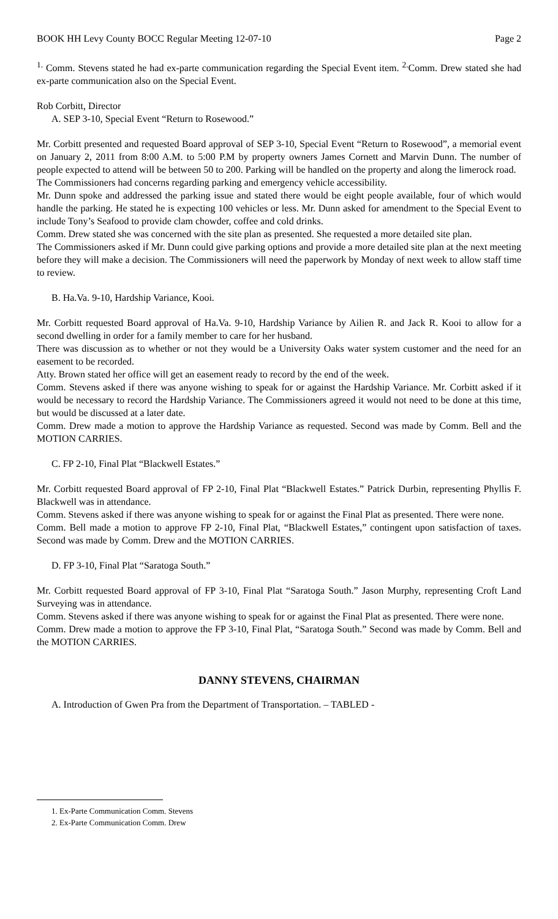BOOK HH Levy County BOCC Regular Meeting 12-07-10 Page 2
<sup>1.</sup> Comm. Stevens stated he had ex-parte communication regarding the Special Event item. <sup>2.</sup>Comm. Drew stated she had ex-parte communication also on the Special Event.
Rob Corbitt, Director
A. SEP 3-10, Special Event “Return to Rosewood.”
Mr. Corbitt presented and requested Board approval of SEP 3-10, Special Event “Return to Rosewood”, a memorial event on January 2, 2011 from 8:00 A.M. to 5:00 P.M by property owners James Cornett and Marvin Dunn. The number of people expected to attend will be between 50 to 200. Parking will be handled on the property and along the limerock road.
The Commissioners had concerns regarding parking and emergency vehicle accessibility.
Mr. Dunn spoke and addressed the parking issue and stated there would be eight people available, four of which would handle the parking. He stated he is expecting 100 vehicles or less. Mr. Dunn asked for amendment to the Special Event to include Tony’s Seafood to provide clam chowder, coffee and cold drinks.
Comm. Drew stated she was concerned with the site plan as presented. She requested a more detailed site plan.
The Commissioners asked if Mr. Dunn could give parking options and provide a more detailed site plan at the next meeting before they will make a decision. The Commissioners will need the paperwork by Monday of next week to allow staff time to review.
B. Ha.Va. 9-10, Hardship Variance, Kooi.
Mr. Corbitt requested Board approval of Ha.Va. 9-10, Hardship Variance by Ailien R. and Jack R. Kooi to allow for a second dwelling in order for a family member to care for her husband.
There was discussion as to whether or not they would be a University Oaks water system customer and the need for an easement to be recorded.
Atty. Brown stated her office will get an easement ready to record by the end of the week.
Comm. Stevens asked if there was anyone wishing to speak for or against the Hardship Variance. Mr. Corbitt asked if it would be necessary to record the Hardship Variance. The Commissioners agreed it would not need to be done at this time, but would be discussed at a later date.
Comm. Drew made a motion to approve the Hardship Variance as requested. Second was made by Comm. Bell and the MOTION CARRIES.
C. FP 2-10, Final Plat “Blackwell Estates.”
Mr. Corbitt requested Board approval of FP 2-10, Final Plat “Blackwell Estates.” Patrick Durbin, representing Phyllis F. Blackwell was in attendance.
Comm. Stevens asked if there was anyone wishing to speak for or against the Final Plat as presented. There were none.
Comm. Bell made a motion to approve FP 2-10, Final Plat, “Blackwell Estates,” contingent upon satisfaction of taxes. Second was made by Comm. Drew and the MOTION CARRIES.
D. FP 3-10, Final Plat “Saratoga South.”
Mr. Corbitt requested Board approval of FP 3-10, Final Plat “Saratoga South.” Jason Murphy, representing Croft Land Surveying was in attendance.
Comm. Stevens asked if there was anyone wishing to speak for or against the Final Plat as presented. There were none.
Comm. Drew made a motion to approve the FP 3-10, Final Plat, “Saratoga South.” Second was made by Comm. Bell and the MOTION CARRIES.
DANNY STEVENS, CHAIRMAN
A. Introduction of Gwen Pra from the Department of Transportation. – TABLED -
1. Ex-Parte Communication Comm. Stevens
2. Ex-Parte Communication Comm. Drew